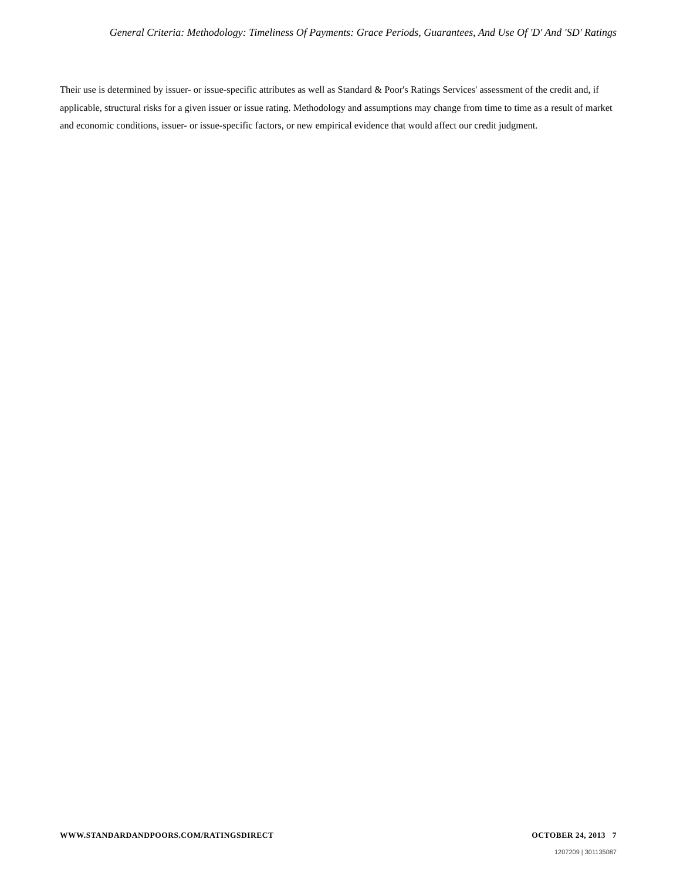General Criteria: Methodology: Timeliness Of Payments: Grace Periods, Guarantees, And Use Of 'D' And 'SD' Ratings
Their use is determined by issuer- or issue-specific attributes as well as Standard & Poor's Ratings Services' assessment of the credit and, if applicable, structural risks for a given issuer or issue rating. Methodology and assumptions may change from time to time as a result of market and economic conditions, issuer- or issue-specific factors, or new empirical evidence that would affect our credit judgment.
WWW.STANDARDANDPOORS.COM/RATINGSDIRECT OCTOBER 24, 2013 7
1207209 | 301135087